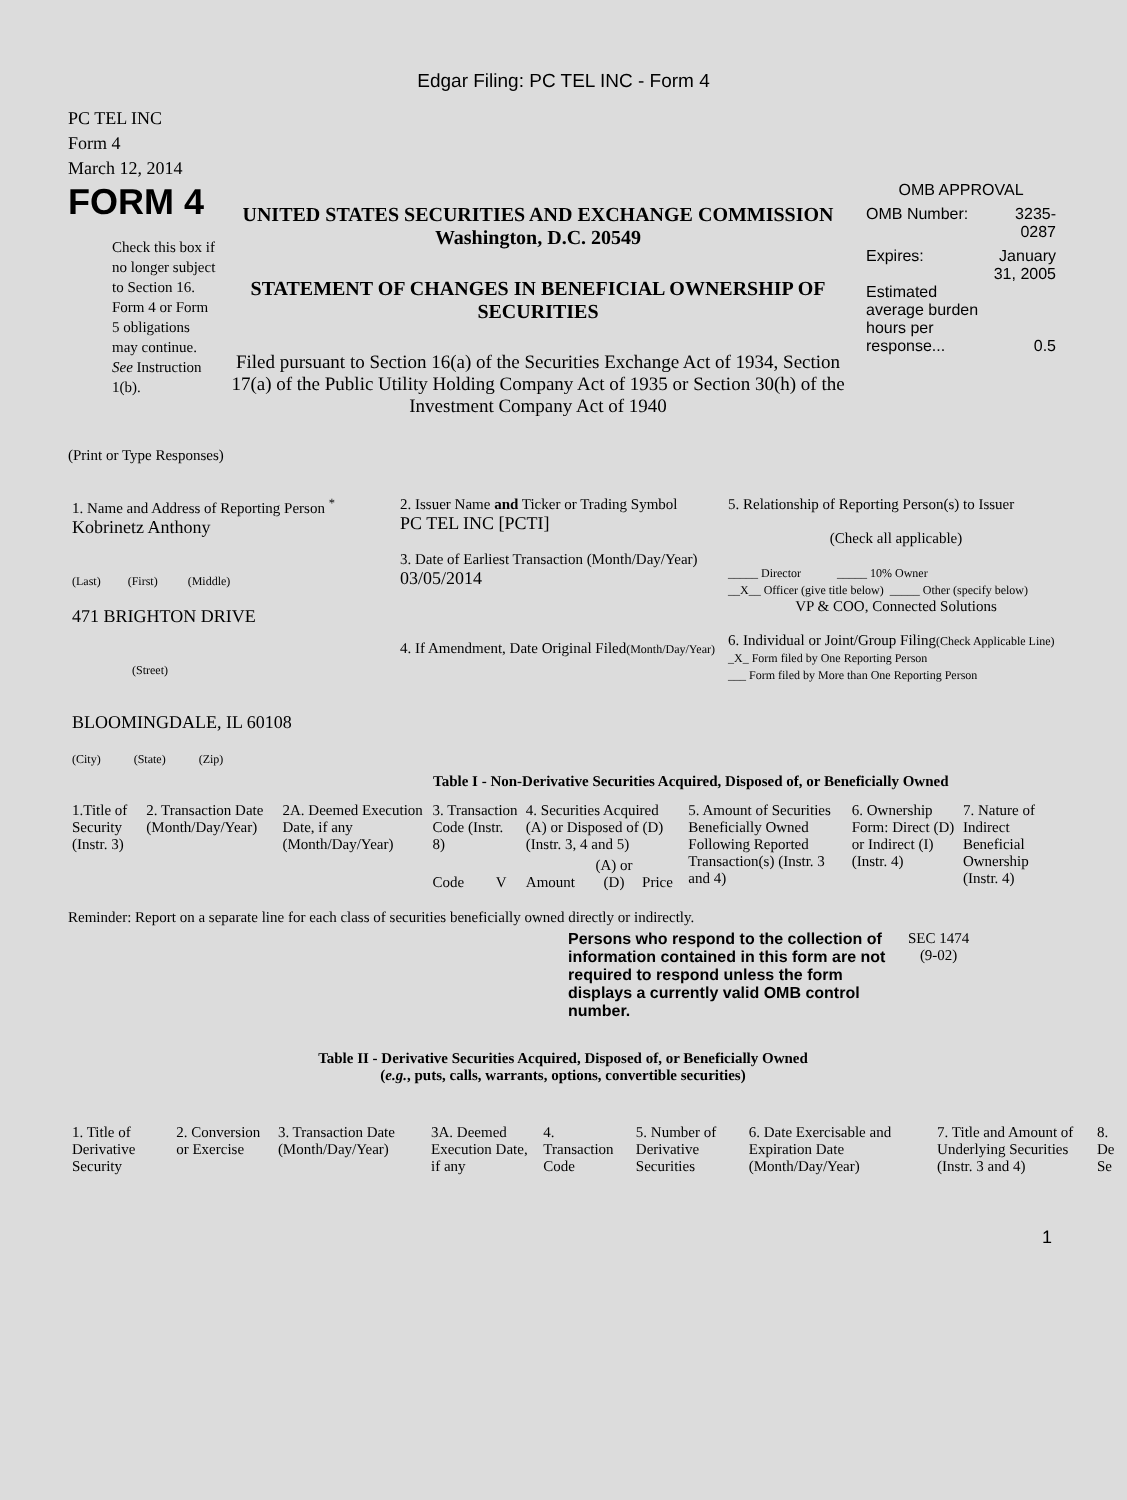Edgar Filing: PC TEL INC - Form 4
PC TEL INC
Form 4
March 12, 2014
FORM 4
Check this box if no longer subject to Section 16. Form 4 or Form 5 obligations may continue. See Instruction 1(b).
UNITED STATES SECURITIES AND EXCHANGE COMMISSION
Washington, D.C. 20549
STATEMENT OF CHANGES IN BENEFICIAL OWNERSHIP OF SECURITIES
Filed pursuant to Section 16(a) of the Securities Exchange Act of 1934, Section 17(a) of the Public Utility Holding Company Act of 1935 or Section 30(h) of the Investment Company Act of 1940
OMB APPROVAL
| OMB Number: | 3235-0287 |
| Expires: | January 31, 2005 |
| Estimated average burden hours per response... | 0.5 |
(Print or Type Responses)
| 1. Name and Address of Reporting Person <sup>*</sup> Kobrinetz Anthony (Last) (First) (Middle) 471 BRIGHTON DRIVE (Street) BLOOMINGDALE, IL 60108 (City) (State) (Zip) | 2. Issuer Name and Ticker or Trading Symbol PC TEL INC [PCTI] 3. Date of Earliest Transaction (Month/Day/Year) 03/05/2014 4. If Amendment, Date Original Filed (Month/Day/Year) | 5. Relationship of Reporting Person(s) to Issuer (Check all applicable) _____ Director _____ 10% Owner __X__ Officer (give title below) _____ Other (specify below) VP & COO, Connected Solutions 6. Individual or Joint/Group Filing (Check Applicable Line) _X_ Form filed by One Reporting Person ___ Form filed by More than One Reporting Person |
Table I - Non-Derivative Securities Acquired, Disposed of, or Beneficially Owned
| 1.Title of Security (Instr. 3) | 2. Transaction Date (Month/Day/Year) | 2A. Deemed Execution Date, if any (Month/Day/Year) | 3. Transaction Code (Instr. 8) | | 4. Securities Acquired (A) or Disposed of (D) (Instr. 3, 4 and 5) | | | 5. Amount of Securities Beneficially Owned Following Reported Transaction(s) (Instr. 3 and 4) | 6. Ownership Form: Direct (D) or Indirect (I) (Instr. 4) | 7. Nature of Indirect Beneficial Ownership (Instr. 4) |
| --- | --- | --- | --- | --- | --- | --- | --- | --- | --- | --- |
| | | | Code | V | Amount | (A) or (D) | Price | | | |
Reminder: Report on a separate line for each class of securities beneficially owned directly or indirectly.
Persons who respond to the collection of information contained in this form are not required to respond unless the form displays a currently valid OMB control number.
SEC 1474
(9-02)
Table II - Derivative Securities Acquired, Disposed of, or Beneficially Owned
(e.g., puts, calls, warrants, options, convertible securities)
| 1. Title of Derivative Security | 2. Conversion or Exercise | 3. Transaction Date (Month/Day/Year) | 3A. Deemed Execution Date, if any | 4. Transaction Code | 5. Number of Derivative Securities | 6. Date Exercisable and Expiration Date (Month/Day/Year) | 7. Title and Amount of Underlying Securities (Instr. 3 and 4) | 8. De Se |
| --- | --- | --- | --- | --- | --- | --- | --- | --- |
1